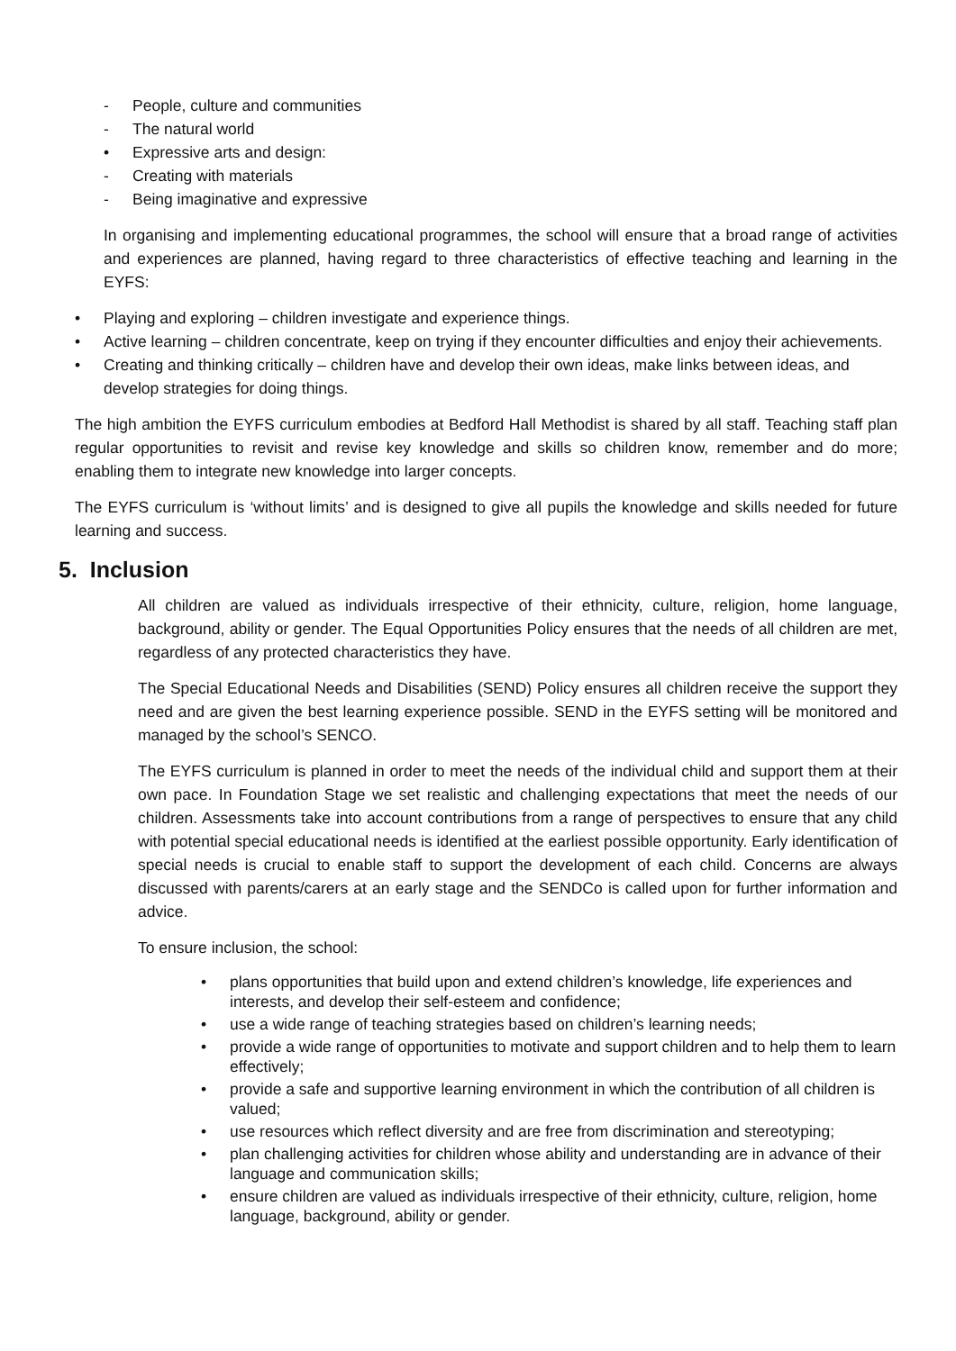- People, culture and communities
- The natural world
• Expressive arts and design:
- Creating with materials
- Being imaginative and expressive
In organising and implementing educational programmes, the school will ensure that a broad range of activities and experiences are planned, having regard to three characteristics of effective teaching and learning in the EYFS:
• Playing and exploring – children investigate and experience things.
• Active learning – children concentrate, keep on trying if they encounter difficulties and enjoy their achievements.
• Creating and thinking critically – children have and develop their own ideas, make links between ideas, and develop strategies for doing things.
The high ambition the EYFS curriculum embodies at Bedford Hall Methodist is shared by all staff. Teaching staff plan regular opportunities to revisit and revise key knowledge and skills so children know, remember and do more; enabling them to integrate new knowledge into larger concepts.
The EYFS curriculum is ‘without limits’ and is designed to give all pupils the knowledge and skills needed for future learning and success.
5. Inclusion
All children are valued as individuals irrespective of their ethnicity, culture, religion, home language, background, ability or gender. The Equal Opportunities Policy ensures that the needs of all children are met, regardless of any protected characteristics they have.
The Special Educational Needs and Disabilities (SEND) Policy ensures all children receive the support they need and are given the best learning experience possible. SEND in the EYFS setting will be monitored and managed by the school’s SENCO.
The EYFS curriculum is planned in order to meet the needs of the individual child and support them at their own pace. In Foundation Stage we set realistic and challenging expectations that meet the needs of our children. Assessments take into account contributions from a range of perspectives to ensure that any child with potential special educational needs is identified at the earliest possible opportunity. Early identification of special needs is crucial to enable staff to support the development of each child. Concerns are always discussed with parents/carers at an early stage and the SENDCo is called upon for further information and advice.
To ensure inclusion, the school:
• plans opportunities that build upon and extend children’s knowledge, life experiences and interests, and develop their self-esteem and confidence;
• use a wide range of teaching strategies based on children’s learning needs;
• provide a wide range of opportunities to motivate and support children and to help them to learn effectively;
• provide a safe and supportive learning environment in which the contribution of all children is valued;
• use resources which reflect diversity and are free from discrimination and stereotyping;
• plan challenging activities for children whose ability and understanding are in advance of their language and communication skills;
• ensure children are valued as individuals irrespective of their ethnicity, culture, religion, home language, background, ability or gender.